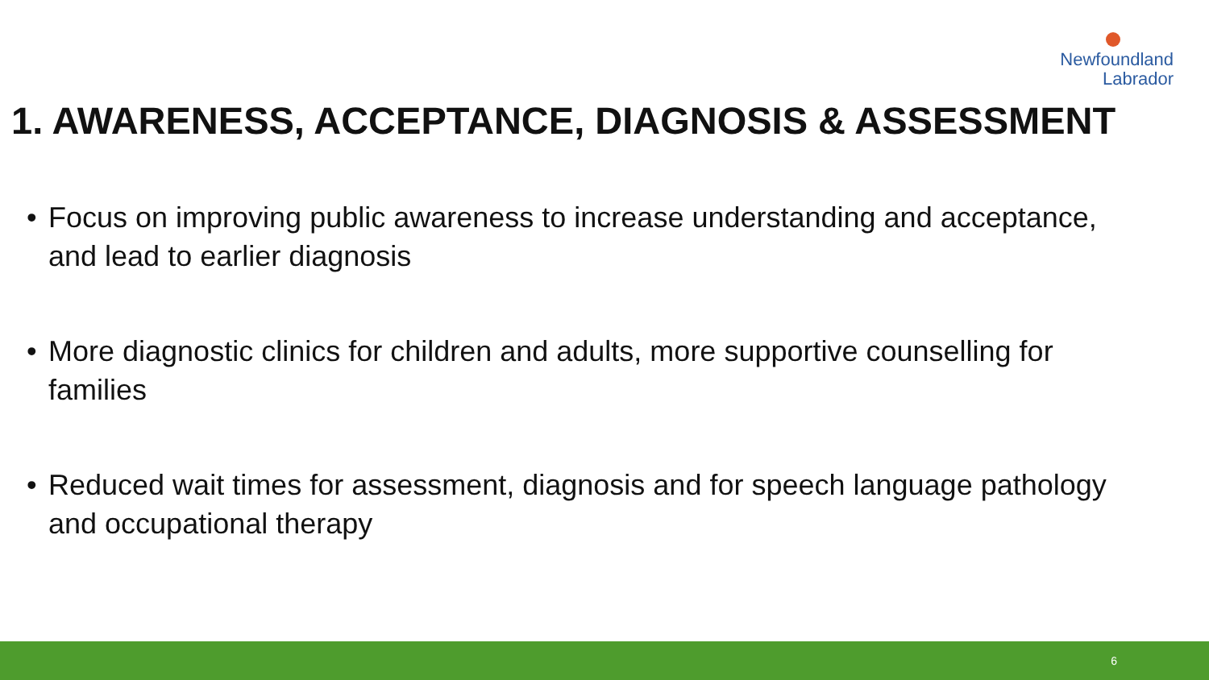Newfoundland
Labrador
1. AWARENESS, ACCEPTANCE, DIAGNOSIS & ASSESSMENT
• Focus on improving public awareness to increase understanding and acceptance, and lead to earlier diagnosis
• More diagnostic clinics for children and adults, more supportive counselling for families
• Reduced wait times for assessment, diagnosis and for speech language pathology and occupational therapy
6